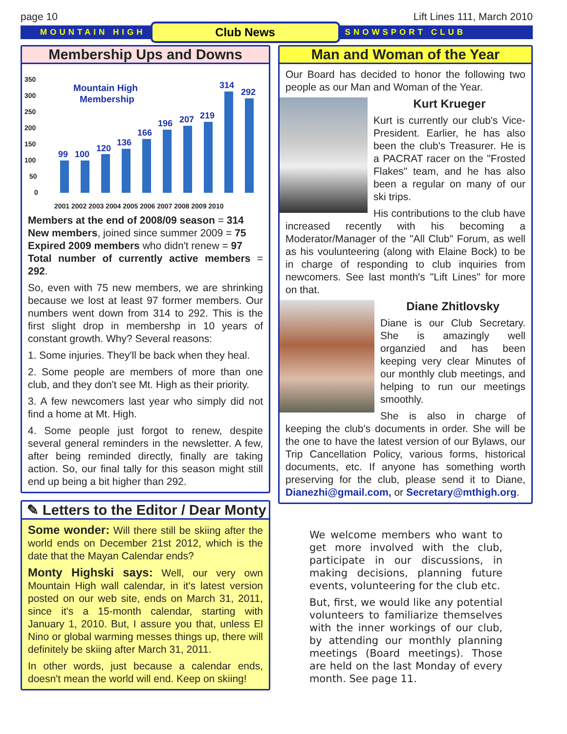page 10 Lift Lines 111, March 2010
MOUNTAIN HIGH Club News SNOWSPORT CLUB
Membership Ups and Downs
350
300
250
200
150
100
50
0
Mountain High
Membership
99
100
120
136
166
196
207
219
314
292
2001 2002 2003 2004 2005 2006 2007 2008 2009 2010
Members at the end of 2008/09 season = 314
New members, joined since summer 2009 = 75
Expired 2009 members who didn't renew = 97
Total number of currently active members = 292.
So, even with 75 new members, we are shrinking because we lost at least 97 former members. Our numbers went down from 314 to 292. This is the first slight drop in membershp in 10 years of constant growth. Why? Several reasons:
1. Some injuries. They'll be back when they heal.
2. Some people are members of more than one club, and they don't see Mt. High as their priority.
3. A few newcomers last year who simply did not find a home at Mt. High.
4. Some people just forgot to renew, despite several general reminders in the newsletter. A few, after being reminded directly, finally are taking action. So, our final tally for this season might still end up being a bit higher than 292.
✎ Letters to the Editor / Dear Monty
Some wonder: Will there still be skiing after the world ends on December 21st 2012, which is the date that the Mayan Calendar ends?
Monty Highski says: Well, our very own Mountain High wall calendar, in it's latest version posted on our web site, ends on March 31, 2011, since it's a 15-month calendar, starting with January 1, 2010. But, I assure you that, unless El Nino or global warming messes things up, there will definitely be skiing after March 31, 2011.
In other words, just because a calendar ends, doesn't mean the world will end. Keep on skiing!
Man and Woman of the Year
Our Board has decided to honor the following two people as our Man and Woman of the Year.
Kurt Krueger
Kurt is currently our club's Vice-President. Earlier, he has also been the club's Treasurer. He is a PACRAT racer on the "Frosted Flakes" team, and he has also been a regular on many of our ski trips.
His contributions to the club have increased recently with his becoming a Moderator/Manager of the "All Club" Forum, as well as his voulunteering (along with Elaine Bock) to be in charge of responding to club inquiries from newcomers. See last month's "Lift Lines" for more on that.
Diane Zhitlovsky
Diane is our Club Secretary. She is amazingly well organzied and has been keeping very clear Minutes of our monthly club meetings, and helping to run our meetings smoothly.
She is also in charge of keeping the club's documents in order. She will be the one to have the latest version of our Bylaws, our Trip Cancellation Policy, various forms, historical documents, etc. If anyone has something worth preserving for the club, please send it to Diane, Dianezhi@gmail.com, or Secretary@mthigh.org.
We welcome members who want to get more involved with the club, participate in our discussions, in making decisions, planning future events, volunteering for the club etc.
But, first, we would like any potential volunteers to familiarize themselves with the inner workings of our club, by attending our monthly planning meetings (Board meetings). Those are held on the last Monday of every month. See page 11.